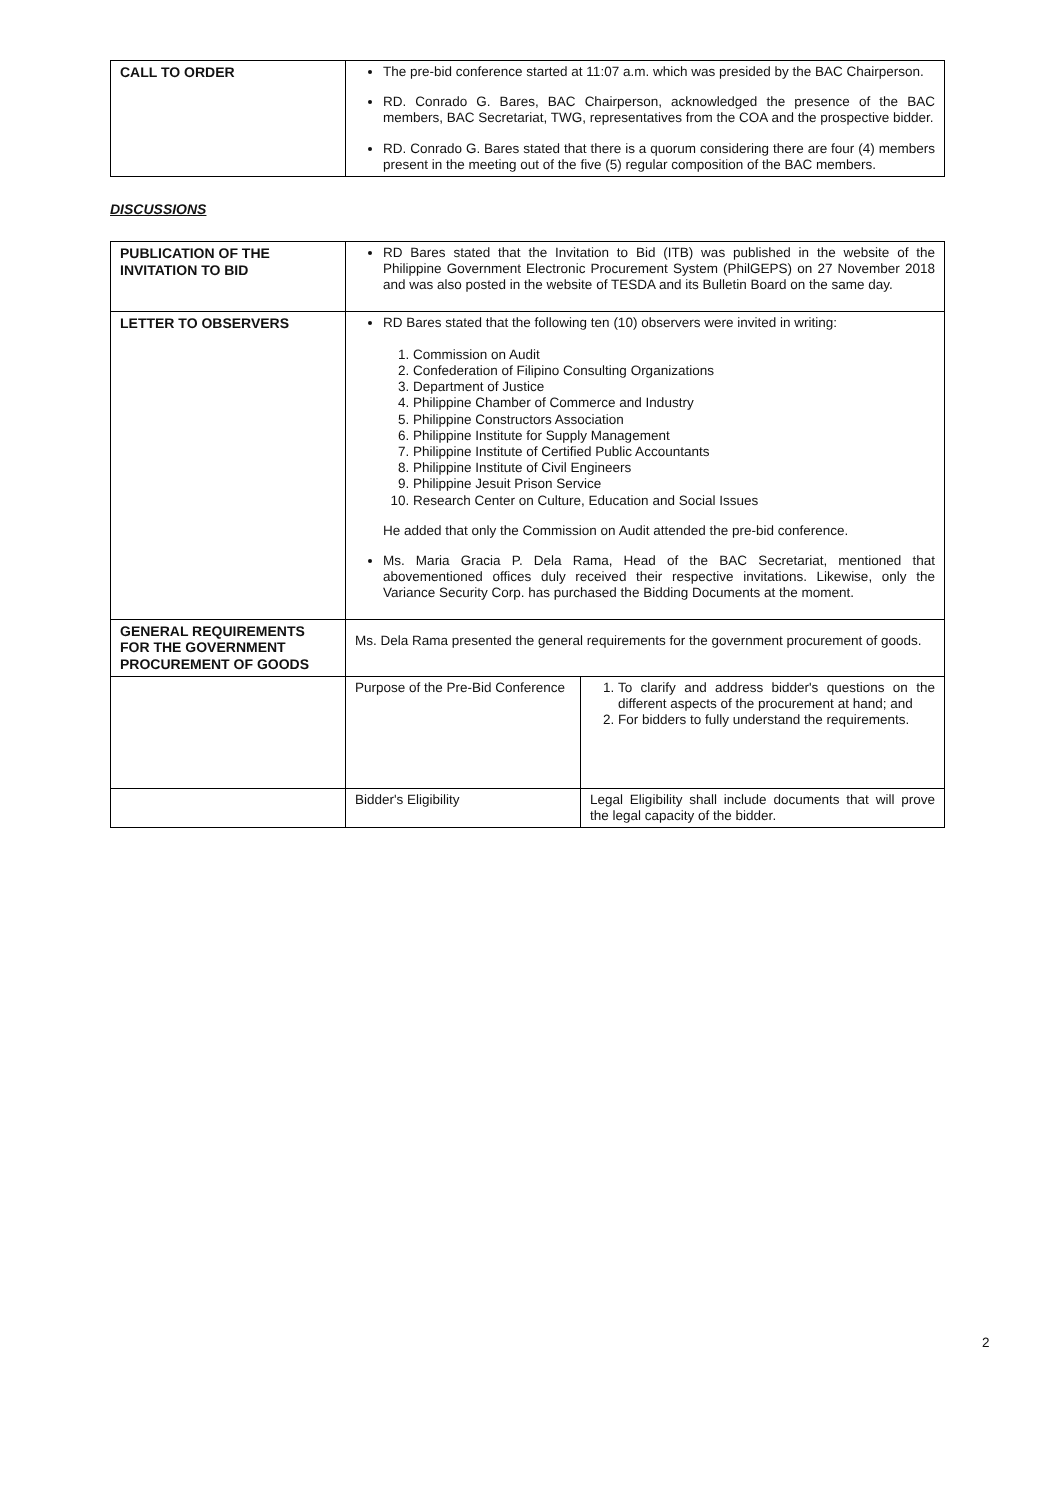| CALL TO ORDER | The pre-bid conference started at 11:07 a.m. which was presided by the BAC Chairperson. RD. Conrado G. Bares, BAC Chairperson, acknowledged the presence of the BAC members, BAC Secretariat, TWG, representatives from the COA and the prospective bidder. RD. Conrado G. Bares stated that there is a quorum considering there are four (4) members present in the meeting out of the five (5) regular composition of the BAC members. |
DISCUSSIONS
| PUBLICATION OF THE INVITATION TO BID | RD Bares stated that the Invitation to Bid (ITB) was published in the website of the Philippine Government Electronic Procurement System (PhilGEPS) on 27 November 2018 and was also posted in the website of TESDA and its Bulletin Board on the same day. | |
| LETTER TO OBSERVERS | RD Bares stated that the following ten (10) observers were invited in writing: 1. Commission on Audit 2. Confederation of Filipino Consulting Organizations 3. Department of Justice 4. Philippine Chamber of Commerce and Industry 5. Philippine Constructors Association 6. Philippine Institute for Supply Management 7. Philippine Institute of Certified Public Accountants 8. Philippine Institute of Civil Engineers 9. Philippine Jesuit Prison Service 10. Research Center on Culture, Education and Social Issues He added that only the Commission on Audit attended the pre-bid conference. Ms. Maria Gracia P. Dela Rama, Head of the BAC Secretariat, mentioned that abovementioned offices duly received their respective invitations. Likewise, only the Variance Security Corp. has purchased the Bidding Documents at the moment. | |
| GENERAL REQUIREMENTS FOR THE GOVERNMENT PROCUREMENT OF GOODS | Ms. Dela Rama presented the general requirements for the government procurement of goods. | |
| | Purpose of the Pre-Bid Conference | 1. To clarify and address bidder's questions on the different aspects of the procurement at hand; and 2. For bidders to fully understand the requirements. |
| | Bidder's Eligibility | Legal Eligibility shall include documents that will prove the legal capacity of the bidder. |
2